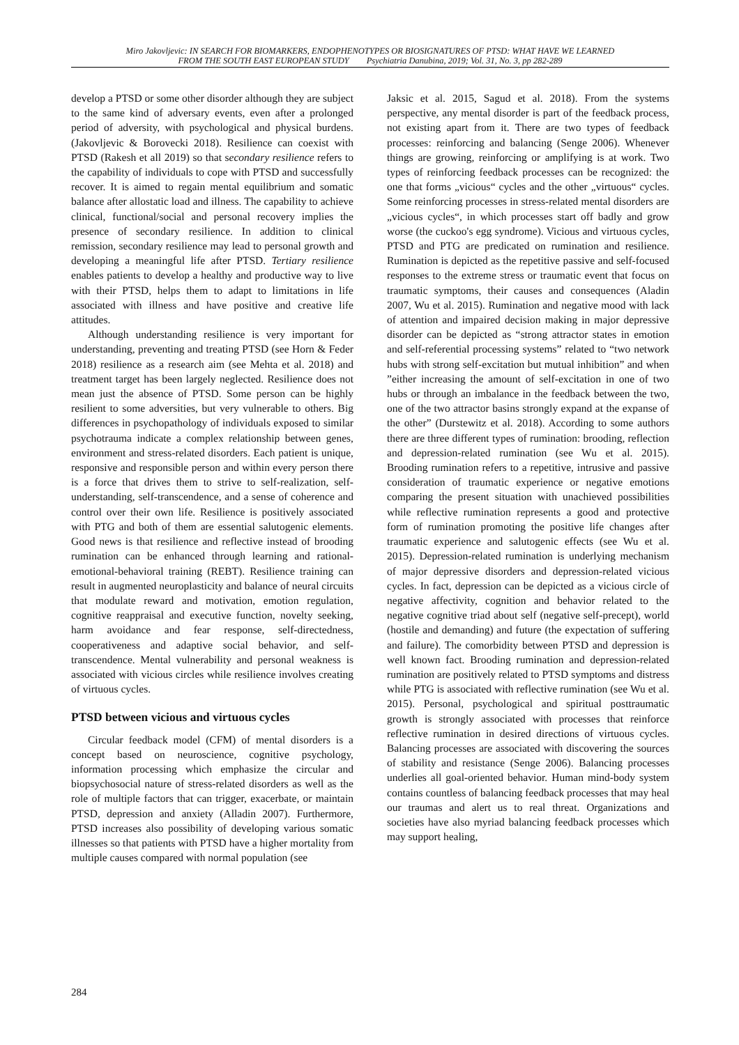Miro Jakovljevic: IN SEARCH FOR BIOMARKERS, ENDOPHENOTYPES OR BIOSIGNATURES OF PTSD: WHAT HAVE WE LEARNED
FROM THE SOUTH EAST EUROPEAN STUDY Psychiatria Danubina, 2019; Vol. 31, No. 3, pp 282-289
develop a PTSD or some other disorder although they are subject to the same kind of adversary events, even after a prolonged period of adversity, with psychological and physical burdens. (Jakovljevic & Borovecki 2018). Resilience can coexist with PTSD (Rakesh et all 2019) so that secondary resilience refers to the capability of individuals to cope with PTSD and successfully recover. It is aimed to regain mental equilibrium and somatic balance after allostatic load and illness. The capability to achieve clinical, functional/social and personal recovery implies the presence of secondary resilience. In addition to clinical remission, secondary resilience may lead to personal growth and developing a meaningful life after PTSD. Tertiary resilience enables patients to develop a healthy and productive way to live with their PTSD, helps them to adapt to limitations in life associated with illness and have positive and creative life attitudes.
Although understanding resilience is very important for understanding, preventing and treating PTSD (see Horn & Feder 2018) resilience as a research aim (see Mehta et al. 2018) and treatment target has been largely neglected. Resilience does not mean just the absence of PTSD. Some person can be highly resilient to some adversities, but very vulnerable to others. Big differences in psychopathology of individuals exposed to similar psychotrauma indicate a complex relationship between genes, environment and stress-related disorders. Each patient is unique, responsive and responsible person and within every person there is a force that drives them to strive to self-realization, self-understanding, self-transcendence, and a sense of coherence and control over their own life. Resilience is positively associated with PTG and both of them are essential salutogenic elements. Good news is that resilience and reflective instead of brooding rumination can be enhanced through learning and rational-emotional-behavioral training (REBT). Resilience training can result in augmented neuroplasticity and balance of neural circuits that modulate reward and motivation, emotion regulation, cognitive reappraisal and executive function, novelty seeking, harm avoidance and fear response, self-directedness, cooperativeness and adaptive social behavior, and self-transcendence. Mental vulnerability and personal weakness is associated with vicious circles while resilience involves creating of virtuous cycles.
PTSD between vicious and virtuous cycles
Circular feedback model (CFM) of mental disorders is a concept based on neuroscience, cognitive psychology, information processing which emphasize the circular and biopsychosocial nature of stress-related disorders as well as the role of multiple factors that can trigger, exacerbate, or maintain PTSD, depression and anxiety (Alladin 2007). Furthermore, PTSD increases also possibility of developing various somatic illnesses so that patients with PTSD have a higher mortality from multiple causes compared with normal population (see
Jaksic et al. 2015, Sagud et al. 2018). From the systems perspective, any mental disorder is part of the feedback process, not existing apart from it. There are two types of feedback processes: reinforcing and balancing (Senge 2006). Whenever things are growing, reinforcing or amplifying is at work. Two types of reinforcing feedback processes can be recognized: the one that forms „vicious“ cycles and the other „virtuous“ cycles. Some reinforcing processes in stress-related mental disorders are „vicious cycles“, in which processes start off badly and grow worse (the cuckoo's egg syndrome). Vicious and virtuous cycles, PTSD and PTG are predicated on rumination and resilience. Rumination is depicted as the repetitive passive and self-focused responses to the extreme stress or traumatic event that focus on traumatic symptoms, their causes and consequences (Aladin 2007, Wu et al. 2015). Rumination and negative mood with lack of attention and impaired decision making in major depressive disorder can be depicted as “strong attractor states in emotion and self-referential processing systems” related to “two network hubs with strong self-excitation but mutual inhibition” and when ”either increasing the amount of self-excitation in one of two hubs or through an imbalance in the feedback between the two, one of the two attractor basins strongly expand at the expanse of the other” (Durstewitz et al. 2018). According to some authors there are three different types of rumination: brooding, reflection and depression-related rumination (see Wu et al. 2015). Brooding rumination refers to a repetitive, intrusive and passive consideration of traumatic experience or negative emotions comparing the present situation with unachieved possibilities while reflective rumination represents a good and protective form of rumination promoting the positive life changes after traumatic experience and salutogenic effects (see Wu et al. 2015). Depression-related rumination is underlying mechanism of major depressive disorders and depression-related vicious cycles. In fact, depression can be depicted as a vicious circle of negative affectivity, cognition and behavior related to the negative cognitive triad about self (negative self-precept), world (hostile and demanding) and future (the expectation of suffering and failure). The comorbidity between PTSD and depression is well known fact. Brooding rumination and depression-related rumination are positively related to PTSD symptoms and distress while PTG is associated with reflective rumination (see Wu et al. 2015). Personal, psychological and spiritual posttraumatic growth is strongly associated with processes that reinforce reflective rumination in desired directions of virtuous cycles. Balancing processes are associated with discovering the sources of stability and resistance (Senge 2006). Balancing processes underlies all goal-oriented behavior. Human mind-body system contains countless of balancing feedback processes that may heal our traumas and alert us to real threat. Organizations and societies have also myriad balancing feedback processes which may support healing,
284